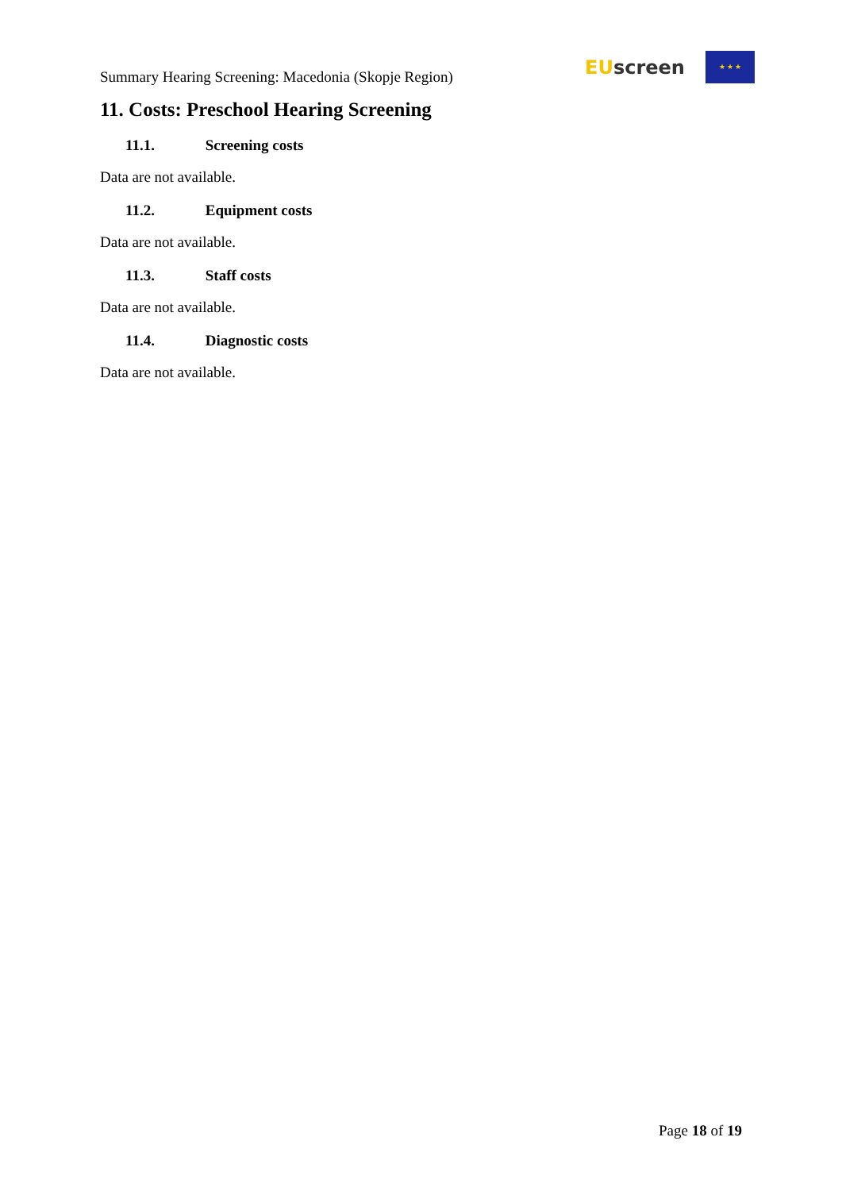Summary Hearing Screening: Macedonia (Skopje Region)
EU screen
★ ★ ★
11. Costs: Preschool Hearing Screening
11.1. Screening costs
Data are not available.
11.2. Equipment costs
Data are not available.
11.3. Staff costs
Data are not available.
11.4. Diagnostic costs
Data are not available.
Page 18 of 19